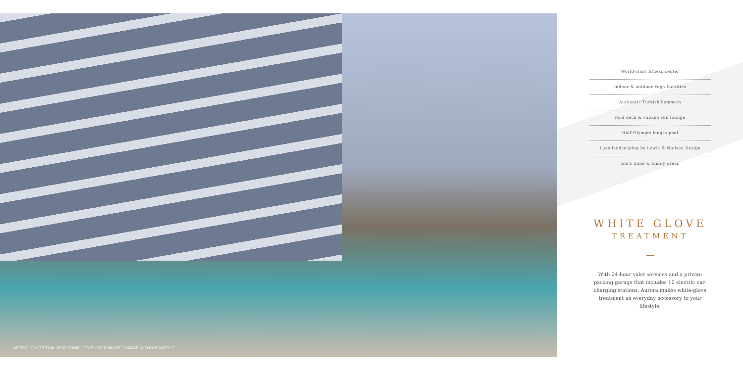ARTIST CONCEPTUAL RENDERING. DEVELOPER MIGHT CHANGE WITHOUT NOTICE
World-class fitness center
Indoor & outdoor Yoga facilities
Authentic Turkish hammam
Pool deck & cabana sun lounge
Half-Olympic length pool
Lush landscaping by Lewis & Nielsen Design
Kid's Zone & family areas
WHITE GLOVE
TREATMENT
With 24-hour valet services and a private parking garage that includes 10 electric car-charging stations, Aurora makes white-glove treatment an everyday accessory to your lifestyle.